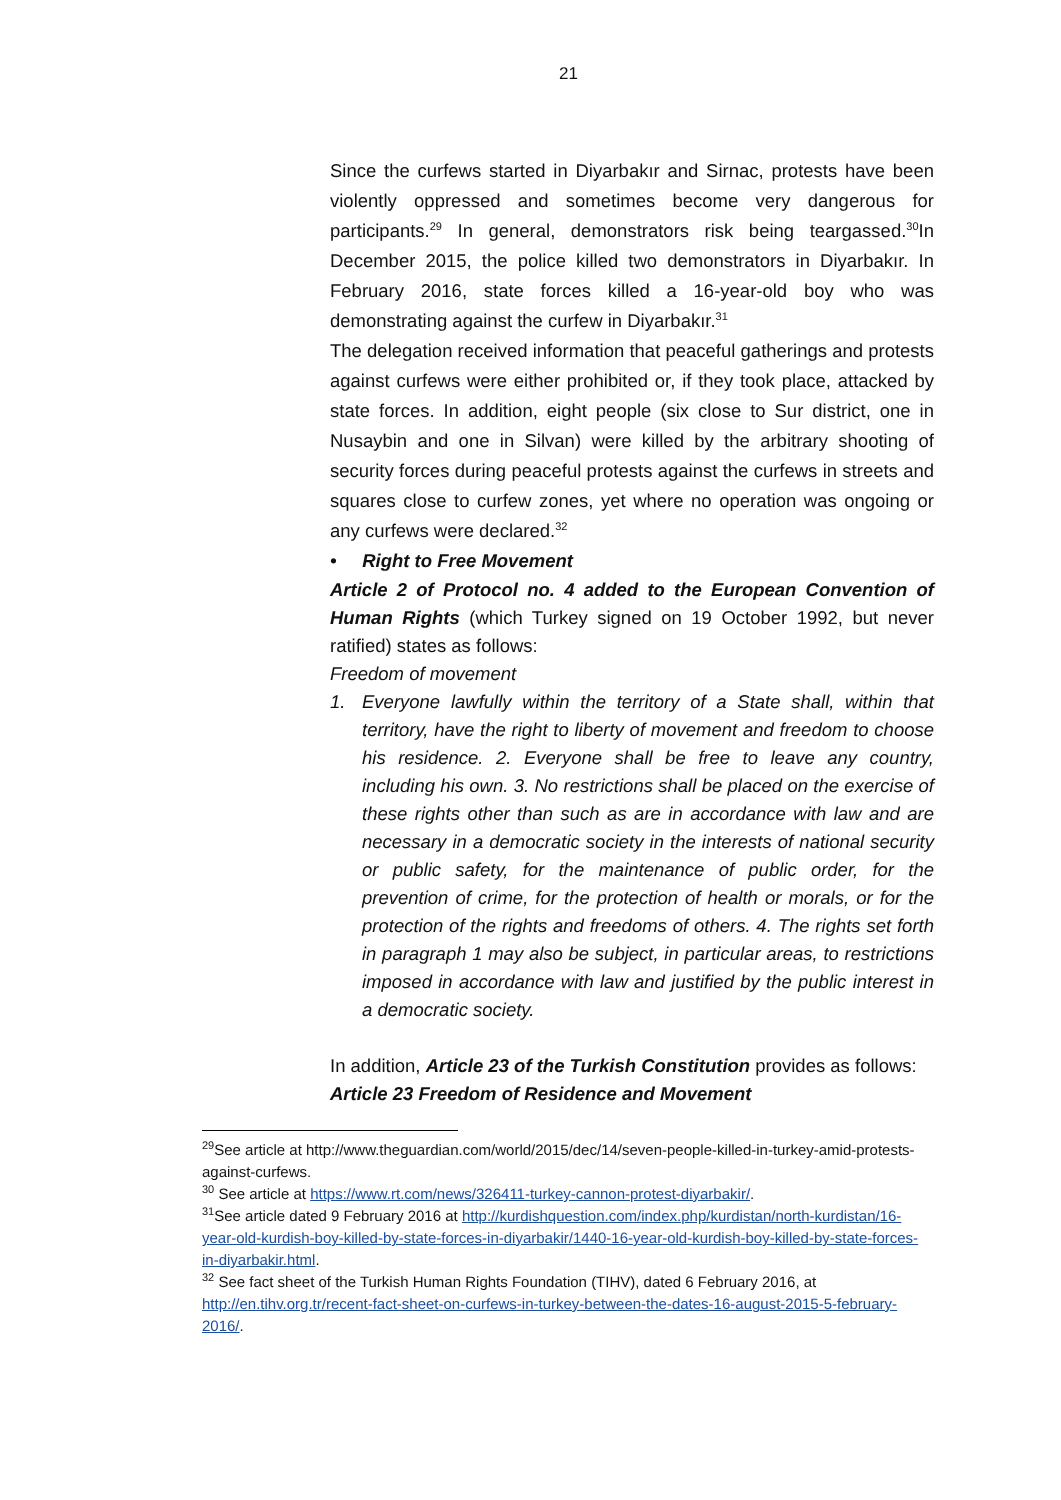21
Since the curfews started in Diyarbakır and Sirnac, protests have been violently oppressed and sometimes become very dangerous for participants.<sup>29</sup> In general, demonstrators risk being teargassed.<sup>30</sup>In December 2015, the police killed two demonstrators in Diyarbakır. In February 2016, state forces killed a 16-year-old boy who was demonstrating against the curfew in Diyarbakır.<sup>31</sup>
The delegation received information that peaceful gatherings and protests against curfews were either prohibited or, if they took place, attacked by state forces. In addition, eight people (six close to Sur district, one in Nusaybin and one in Silvan) were killed by the arbitrary shooting of security forces during peaceful protests against the curfews in streets and squares close to curfew zones, yet where no operation was ongoing or any curfews were declared.<sup>32</sup>
• Right to Free Movement
Article 2 of Protocol no. 4 added to the European Convention of Human Rights (which Turkey signed on 19 October 1992, but never ratified) states as follows:
Freedom of movement
1. Everyone lawfully within the territory of a State shall, within that territory, have the right to liberty of movement and freedom to choose his residence. 2. Everyone shall be free to leave any country, including his own. 3. No restrictions shall be placed on the exercise of these rights other than such as are in accordance with law and are necessary in a democratic society in the interests of national security or public safety, for the maintenance of public order, for the prevention of crime, for the protection of health or morals, or for the protection of the rights and freedoms of others. 4. The rights set forth in paragraph 1 may also be subject, in particular areas, to restrictions imposed in accordance with law and justified by the public interest in a democratic society.
In addition, Article 23 of the Turkish Constitution provides as follows:
Article 23 Freedom of Residence and Movement
<sup>29</sup> See article at http://www.theguardian.com/world/2015/dec/14/seven-people-killed-in-turkey-amid-protests-against-curfews.
<sup>30</sup> See article at https://www.rt.com/news/326411-turkey-cannon-protest-diyarbakir/.
<sup>31</sup> See article dated 9 February 2016 at http://kurdishquestion.com/index.php/kurdistan/north-kurdistan/16-year-old-kurdish-boy-killed-by-state-forces-in-diyarbakir/1440-16-year-old-kurdish-boy-killed-by-state-forces-in-diyarbakir.html.
<sup>32</sup> See fact sheet of the Turkish Human Rights Foundation (TIHV), dated 6 February 2016, at http://en.tihv.org.tr/recent-fact-sheet-on-curfews-in-turkey-between-the-dates-16-august-2015-5-february-2016/.